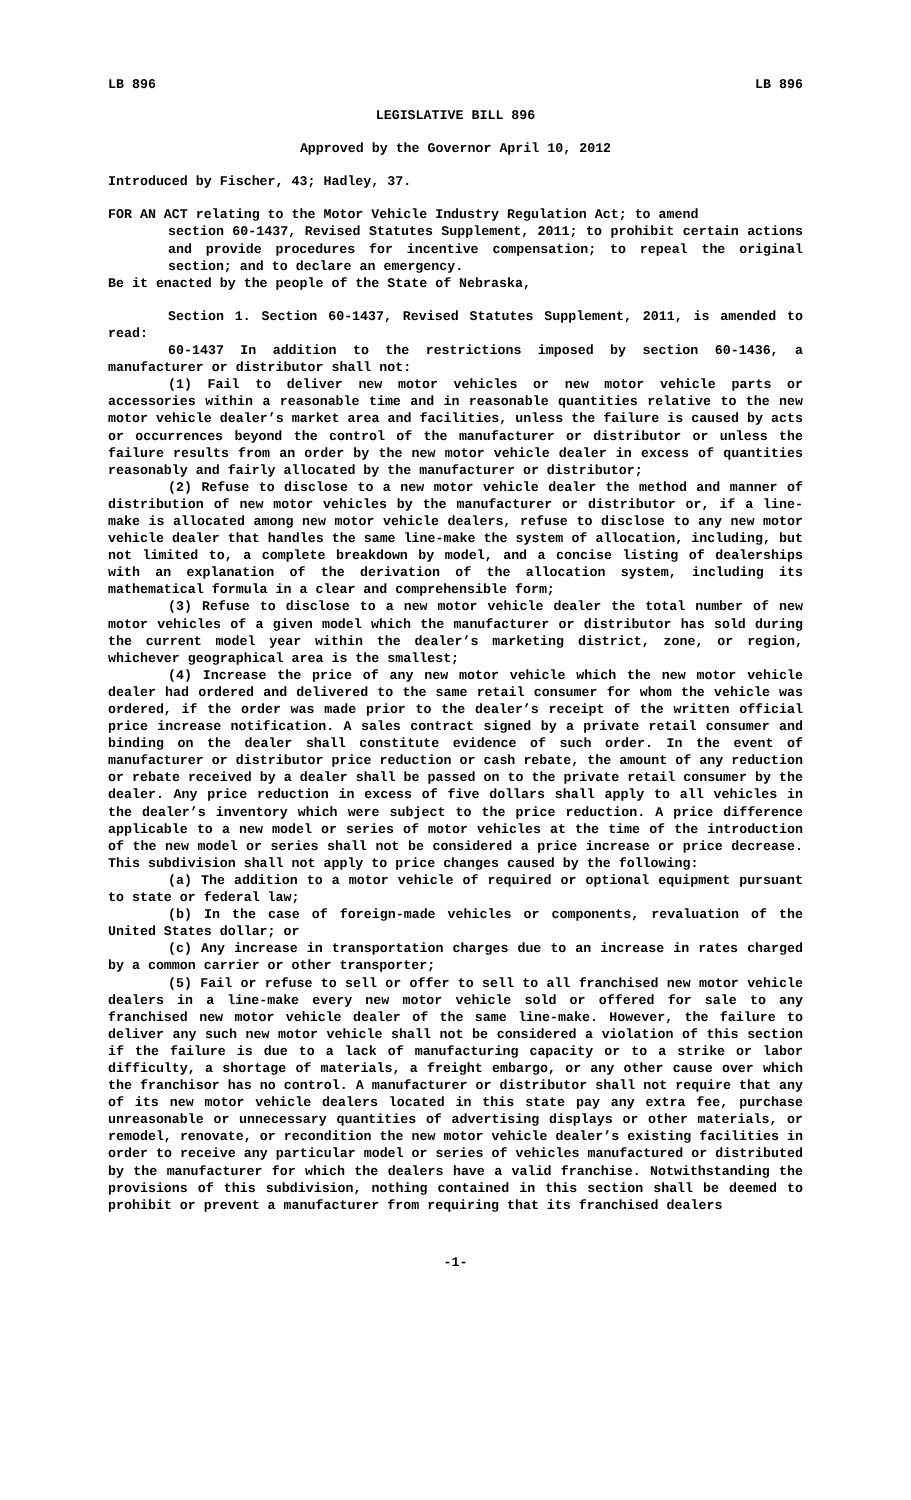LB 896 LB 896
LEGISLATIVE BILL 896
Approved by the Governor April 10, 2012
Introduced by Fischer, 43; Hadley, 37.
FOR AN ACT relating to the Motor Vehicle Industry Regulation Act; to amend
section 60-1437, Revised Statutes Supplement, 2011; to prohibit certain actions and provide procedures for incentive compensation; to repeal the original section; and to declare an emergency.
Be it enacted by the people of the State of Nebraska,
Section 1. Section 60-1437, Revised Statutes Supplement, 2011, is amended to read:
60-1437 In addition to the restrictions imposed by section 60-1436, a manufacturer or distributor shall not:
(1) Fail to deliver new motor vehicles or new motor vehicle parts or accessories within a reasonable time and in reasonable quantities relative to the new motor vehicle dealer’s market area and facilities, unless the failure is caused by acts or occurrences beyond the control of the manufacturer or distributor or unless the failure results from an order by the new motor vehicle dealer in excess of quantities reasonably and fairly allocated by the manufacturer or distributor;
(2) Refuse to disclose to a new motor vehicle dealer the method and manner of distribution of new motor vehicles by the manufacturer or distributor or, if a line-make is allocated among new motor vehicle dealers, refuse to disclose to any new motor vehicle dealer that handles the same line-make the system of allocation, including, but not limited to, a complete breakdown by model, and a concise listing of dealerships with an explanation of the derivation of the allocation system, including its mathematical formula in a clear and comprehensible form;
(3) Refuse to disclose to a new motor vehicle dealer the total number of new motor vehicles of a given model which the manufacturer or distributor has sold during the current model year within the dealer’s marketing district, zone, or region, whichever geographical area is the smallest;
(4) Increase the price of any new motor vehicle which the new motor vehicle dealer had ordered and delivered to the same retail consumer for whom the vehicle was ordered, if the order was made prior to the dealer’s receipt of the written official price increase notification. A sales contract signed by a private retail consumer and binding on the dealer shall constitute evidence of such order. In the event of manufacturer or distributor price reduction or cash rebate, the amount of any reduction or rebate received by a dealer shall be passed on to the private retail consumer by the dealer. Any price reduction in excess of five dollars shall apply to all vehicles in the dealer’s inventory which were subject to the price reduction. A price difference applicable to a new model or series of motor vehicles at the time of the introduction of the new model or series shall not be considered a price increase or price decrease. This subdivision shall not apply to price changes caused by the following:
(a) The addition to a motor vehicle of required or optional equipment pursuant to state or federal law;
(b) In the case of foreign-made vehicles or components, revaluation of the United States dollar; or
(c) Any increase in transportation charges due to an increase in rates charged by a common carrier or other transporter;
(5) Fail or refuse to sell or offer to sell to all franchised new motor vehicle dealers in a line-make every new motor vehicle sold or offered for sale to any franchised new motor vehicle dealer of the same line-make. However, the failure to deliver any such new motor vehicle shall not be considered a violation of this section if the failure is due to a lack of manufacturing capacity or to a strike or labor difficulty, a shortage of materials, a freight embargo, or any other cause over which the franchisor has no control. A manufacturer or distributor shall not require that any of its new motor vehicle dealers located in this state pay any extra fee, purchase unreasonable or unnecessary quantities of advertising displays or other materials, or remodel, renovate, or recondition the new motor vehicle dealer’s existing facilities in order to receive any particular model or series of vehicles manufactured or distributed by the manufacturer for which the dealers have a valid franchise. Notwithstanding the provisions of this subdivision, nothing contained in this section shall be deemed to prohibit or prevent a manufacturer from requiring that its franchised dealers
-1-